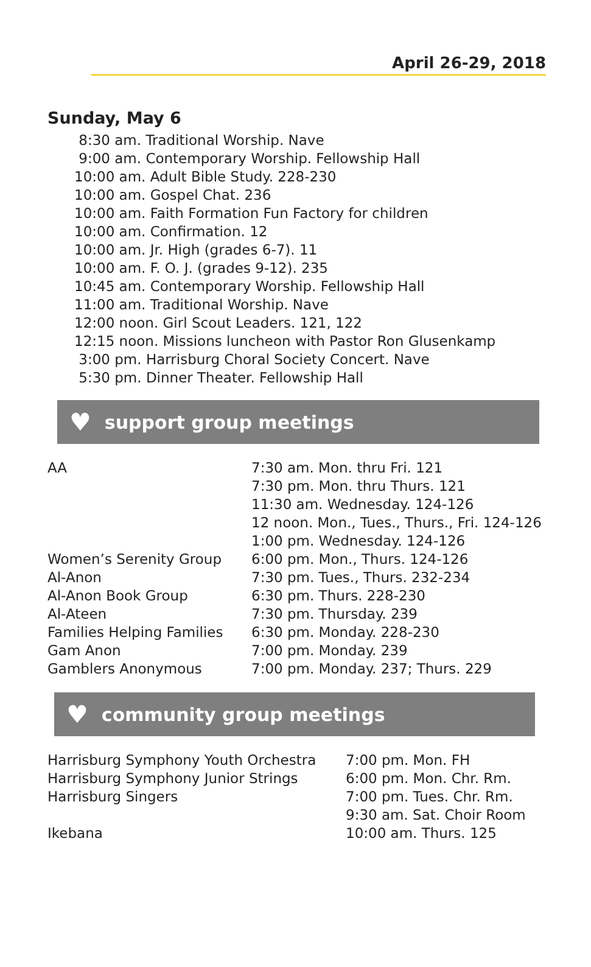April 26-29, 2018
Sunday, May 6
8:30 am. Traditional Worship. Nave
9:00 am. Contemporary Worship. Fellowship Hall
10:00 am. Adult Bible Study. 228-230
10:00 am. Gospel Chat. 236
10:00 am. Faith Formation Fun Factory for children
10:00 am. Confirmation. 12
10:00 am. Jr. High (grades 6-7). 11
10:00 am. F. O. J. (grades 9-12). 235
10:45 am. Contemporary Worship. Fellowship Hall
11:00 am. Traditional Worship. Nave
12:00 noon. Girl Scout Leaders. 121, 122
12:15 noon. Missions luncheon with Pastor Ron Glusenkamp
3:00 pm. Harrisburg Choral Society Concert. Nave
5:30 pm. Dinner Theater. Fellowship Hall
♥ support group meetings
| AA | 7:30 am. Mon. thru Fri. 121 |
| | 7:30 pm. Mon. thru Thurs. 121 |
| | 11:30 am. Wednesday. 124-126 |
| | 12 noon. Mon., Tues., Thurs., Fri. 124-126 |
| | 1:00 pm. Wednesday. 124-126 |
| Women’s Serenity Group | 6:00 pm. Mon., Thurs. 124-126 |
| Al-Anon | 7:30 pm. Tues., Thurs. 232-234 |
| Al-Anon Book Group | 6:30 pm. Thurs. 228-230 |
| Al-Ateen | 7:30 pm. Thursday. 239 |
| Families Helping Families | 6:30 pm. Monday. 228-230 |
| Gam Anon | 7:00 pm. Monday. 239 |
| Gamblers Anonymous | 7:00 pm. Monday. 237; Thurs. 229 |
♥ community group meetings
| Harrisburg Symphony Youth Orchestra | 7:00 pm. Mon. FH |
| Harrisburg Symphony Junior Strings | 6:00 pm. Mon. Chr. Rm. |
| Harrisburg Singers | 7:00 pm. Tues. Chr. Rm. |
| | 9:30 am. Sat. Choir Room |
| Ikebana | 10:00 am. Thurs. 125 |